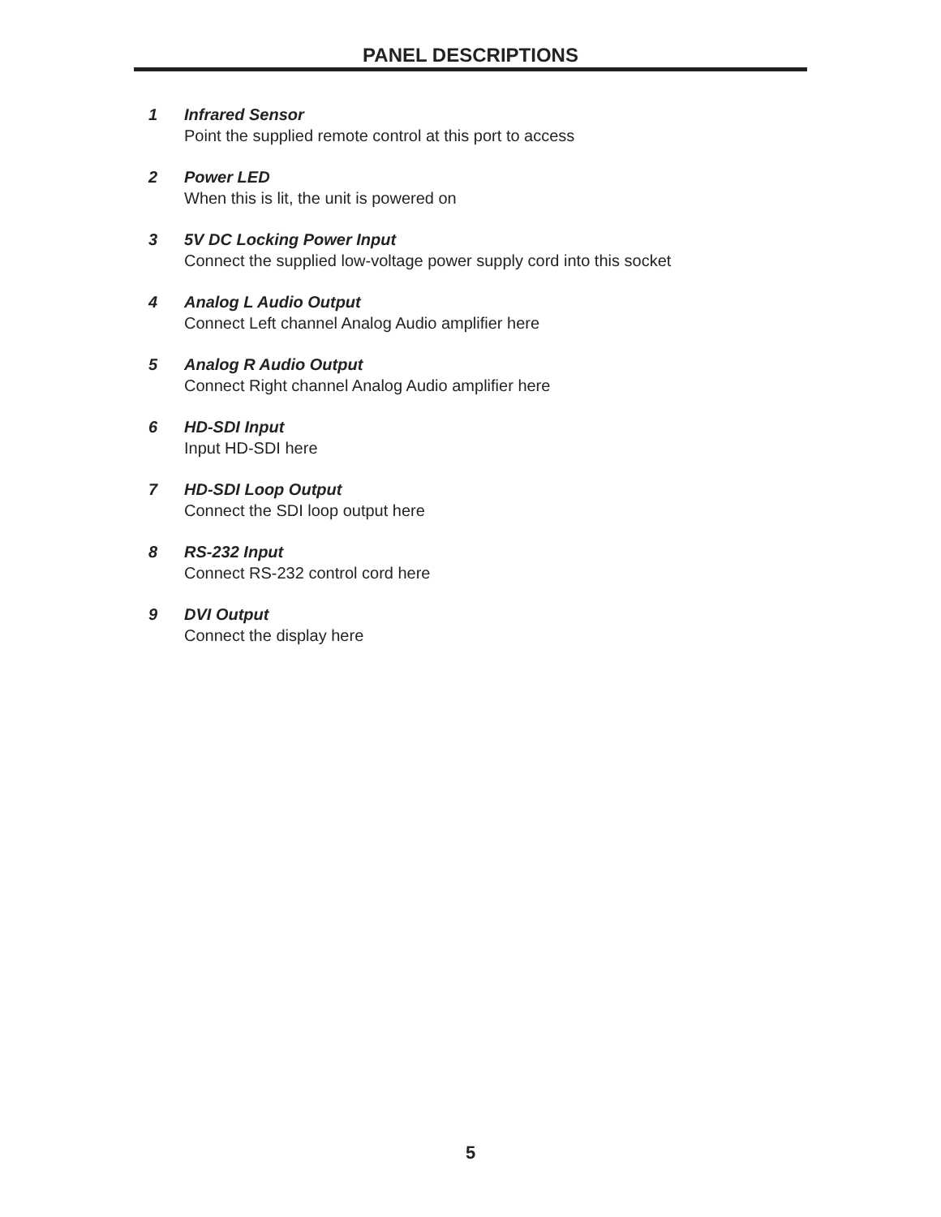PANEL DESCRIPTIONS
1 Infrared Sensor
Point the supplied remote control at this port to access
2 Power LED
When this is lit, the unit is powered on
3 5V DC Locking Power Input
Connect the supplied low-voltage power supply cord into this socket
4 Analog L Audio Output
Connect Left channel Analog Audio amplifier here
5 Analog R Audio Output
Connect Right channel Analog Audio amplifier here
6 HD-SDI Input
Input HD-SDI here
7 HD-SDI Loop Output
Connect the SDI loop output here
8 RS-232 Input
Connect RS-232 control cord here
9 DVI Output
Connect the display here
5